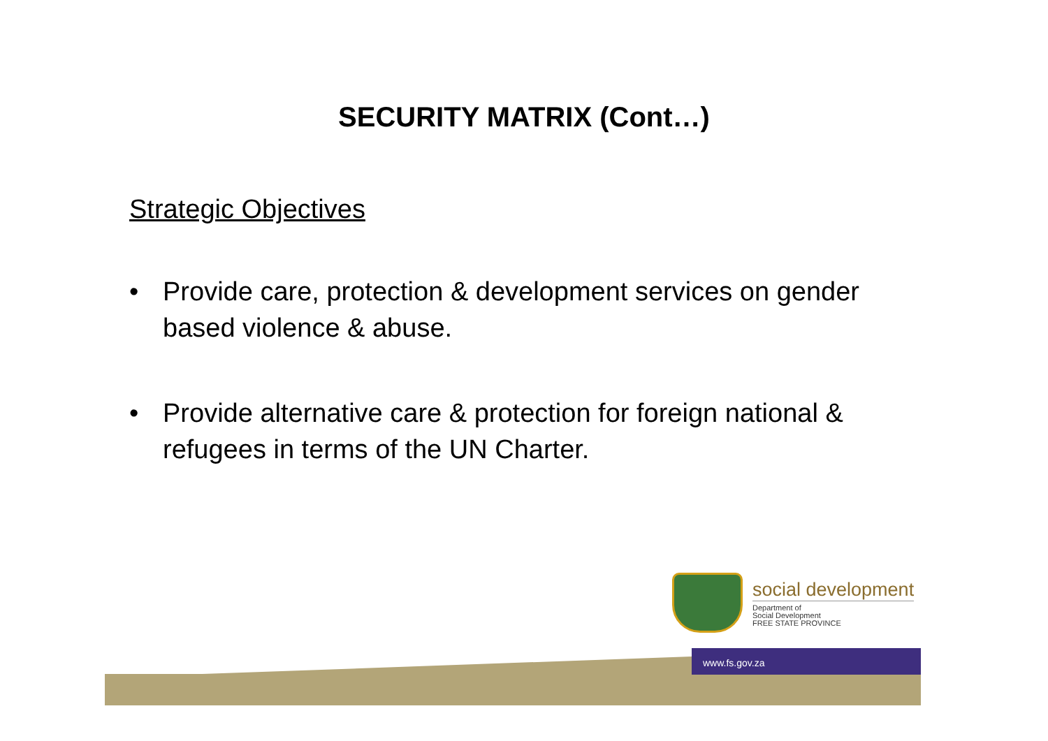SECURITY MATRIX (Cont…)
Strategic Objectives
• Provide care, protection & development services on gender based violence & abuse.
• Provide alternative care & protection for foreign national & refugees in terms of the UN Charter.
social development
Department of
Social Development
FREE STATE PROVINCE
www.fs.gov.za